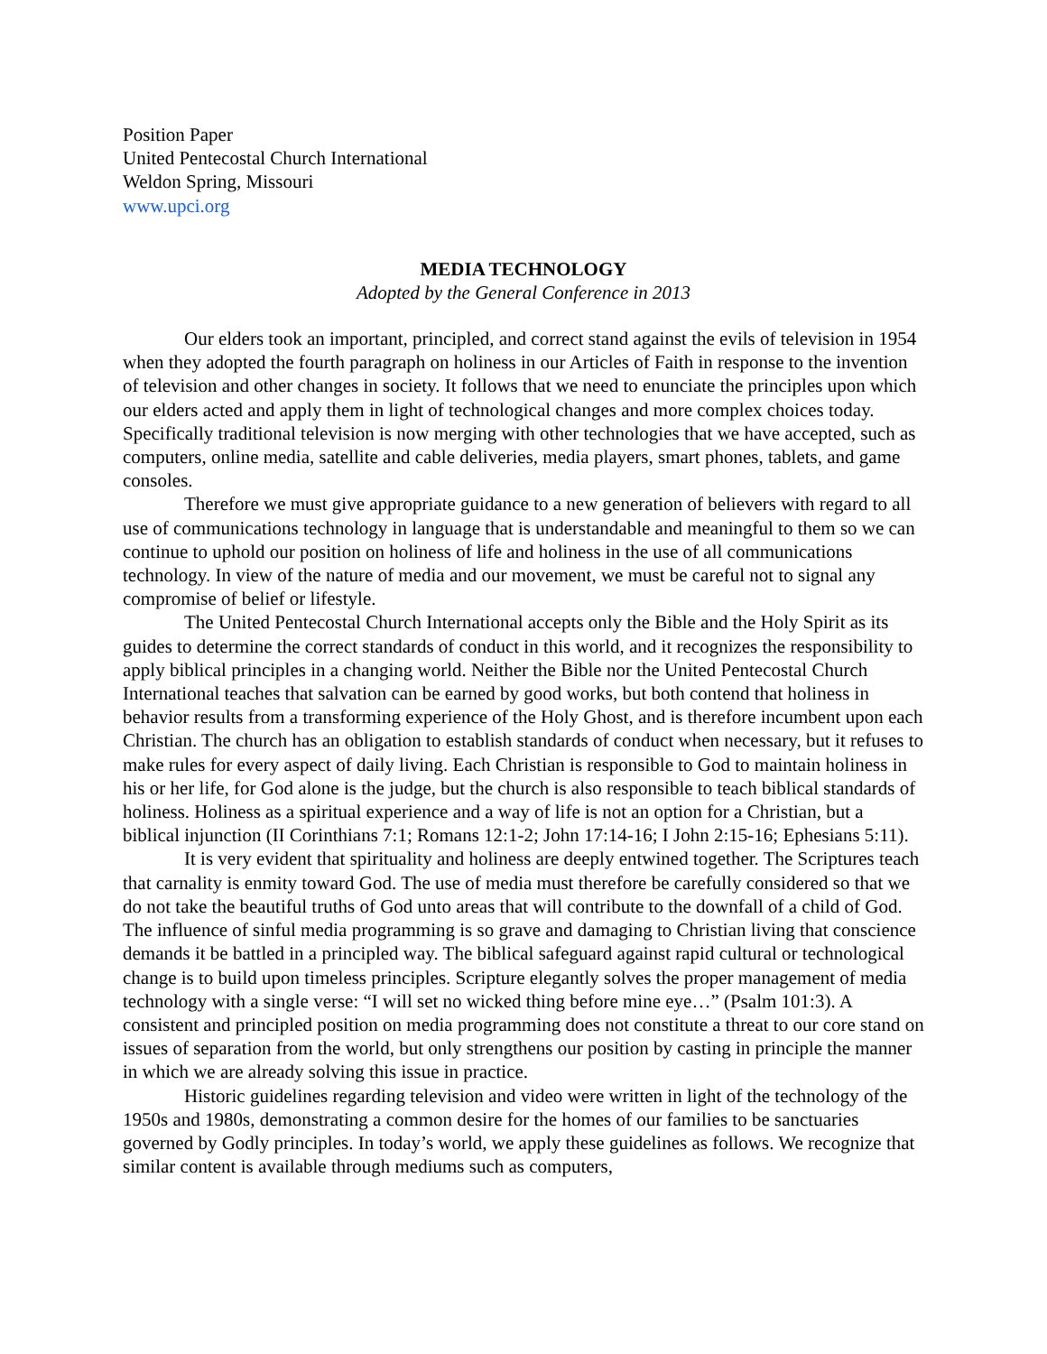Position Paper
United Pentecostal Church International
Weldon Spring, Missouri
www.upci.org
MEDIA TECHNOLOGY
Adopted by the General Conference in 2013
Our elders took an important, principled, and correct stand against the evils of television in 1954 when they adopted the fourth paragraph on holiness in our Articles of Faith in response to the invention of television and other changes in society. It follows that we need to enunciate the principles upon which our elders acted and apply them in light of technological changes and more complex choices today. Specifically traditional television is now merging with other technologies that we have accepted, such as computers, online media, satellite and cable deliveries, media players, smart phones, tablets, and game consoles.
Therefore we must give appropriate guidance to a new generation of believers with regard to all use of communications technology in language that is understandable and meaningful to them so we can continue to uphold our position on holiness of life and holiness in the use of all communications technology. In view of the nature of media and our movement, we must be careful not to signal any compromise of belief or lifestyle.
The United Pentecostal Church International accepts only the Bible and the Holy Spirit as its guides to determine the correct standards of conduct in this world, and it recognizes the responsibility to apply biblical principles in a changing world. Neither the Bible nor the United Pentecostal Church International teaches that salvation can be earned by good works, but both contend that holiness in behavior results from a transforming experience of the Holy Ghost, and is therefore incumbent upon each Christian. The church has an obligation to establish standards of conduct when necessary, but it refuses to make rules for every aspect of daily living. Each Christian is responsible to God to maintain holiness in his or her life, for God alone is the judge, but the church is also responsible to teach biblical standards of holiness. Holiness as a spiritual experience and a way of life is not an option for a Christian, but a biblical injunction (II Corinthians 7:1; Romans 12:1-2; John 17:14-16; I John 2:15-16; Ephesians 5:11).
It is very evident that spirituality and holiness are deeply entwined together. The Scriptures teach that carnality is enmity toward God. The use of media must therefore be carefully considered so that we do not take the beautiful truths of God unto areas that will contribute to the downfall of a child of God. The influence of sinful media programming is so grave and damaging to Christian living that conscience demands it be battled in a principled way. The biblical safeguard against rapid cultural or technological change is to build upon timeless principles. Scripture elegantly solves the proper management of media technology with a single verse: “I will set no wicked thing before mine eye…” (Psalm 101:3). A consistent and principled position on media programming does not constitute a threat to our core stand on issues of separation from the world, but only strengthens our position by casting in principle the manner in which we are already solving this issue in practice.
Historic guidelines regarding television and video were written in light of the technology of the 1950s and 1980s, demonstrating a common desire for the homes of our families to be sanctuaries governed by Godly principles. In today’s world, we apply these guidelines as follows. We recognize that similar content is available through mediums such as computers,